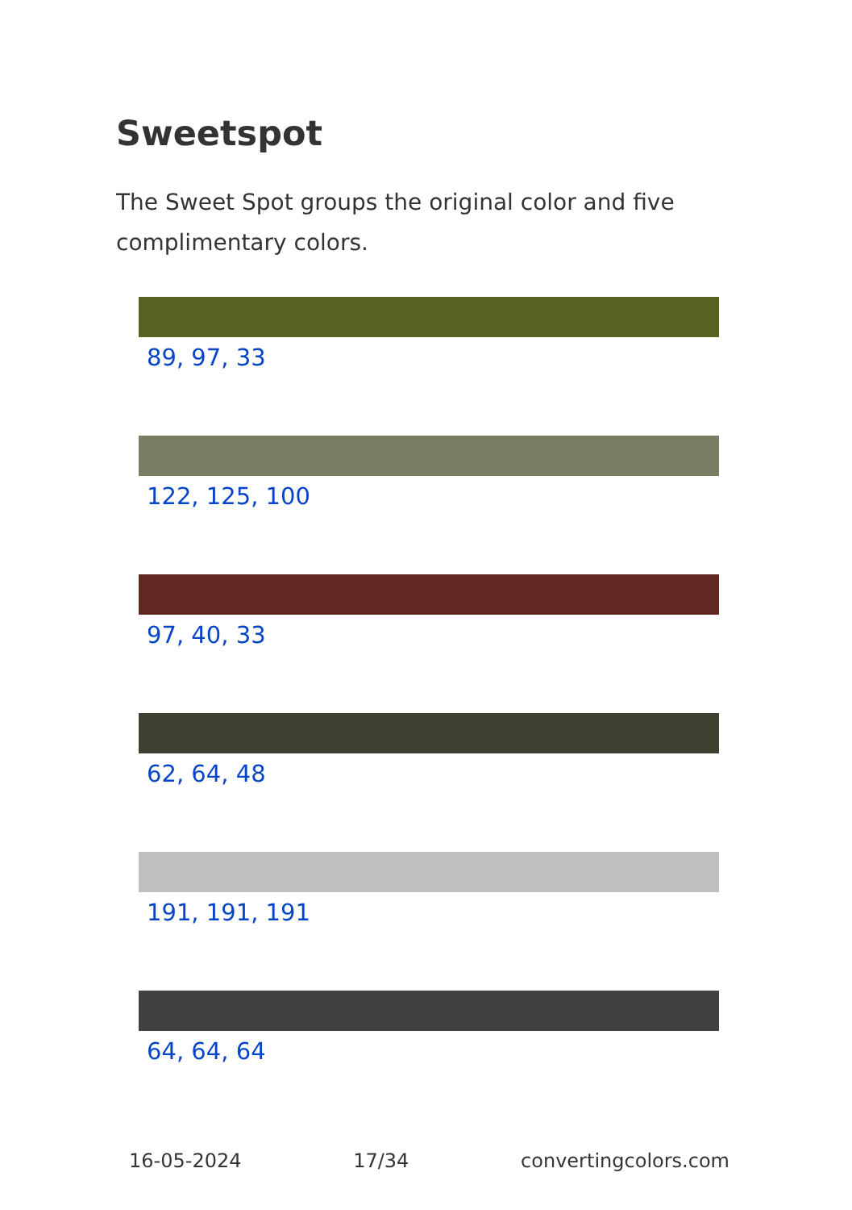Sweetspot
The Sweet Spot groups the original color and five complimentary colors.
89, 97, 33
122, 125, 100
97, 40, 33
62, 64, 48
191, 191, 191
64, 64, 64
16-05-2024 17/34 convertingcolors.com